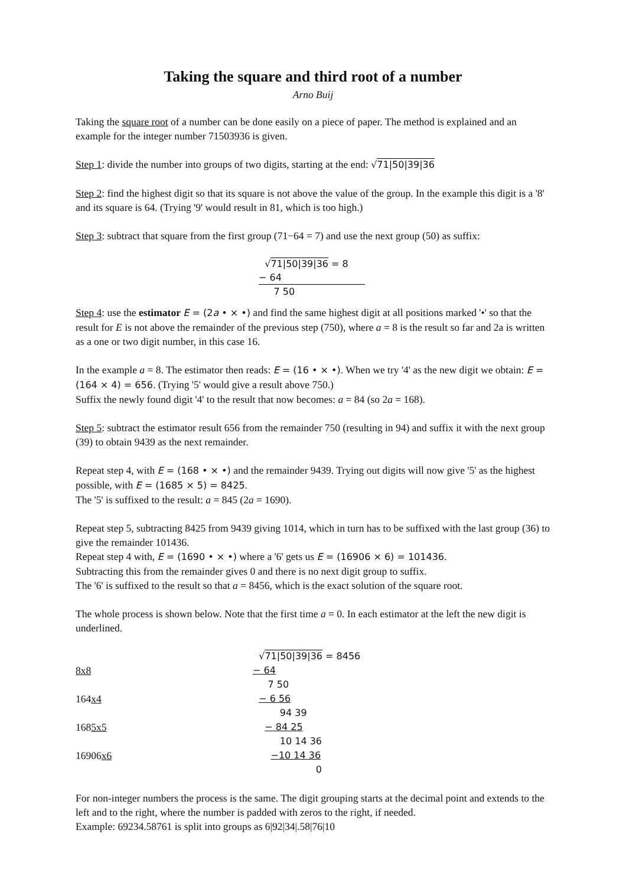Taking the square and third root of a number
Arno Buij
Taking the square root of a number can be done easily on a piece of paper. The method is explained and an example for the integer number 71503936 is given.
Step 1: divide the number into groups of two digits, starting at the end: √71|50|39|36
Step 2: find the highest digit so that its square is not above the value of the group. In the example this digit is a '8' and its square is 64. (Trying '9' would result in 81, which is too high.)
Step 3: subtract that square from the first group (71−64 = 7) and use the next group (50) as suffix:
√71|50|39|36 = 8
− 64
7 50
Step 4: use the estimator E = (2a • × •) and find the same highest digit at all positions marked '•' so that the result for E is not above the remainder of the previous step (750), where a = 8 is the result so far and 2a is written as a one or two digit number, in this case 16.
In the example a = 8. The estimator then reads: E = (16 • × •). When we try '4' as the new digit we obtain: E = (164 × 4) = 656. (Trying '5' would give a result above 750.)
Suffix the newly found digit '4' to the result that now becomes: a = 84 (so 2a = 168).
Step 5: subtract the estimator result 656 from the remainder 750 (resulting in 94) and suffix it with the next group (39) to obtain 9439 as the next remainder.
Repeat step 4, with E = (168 • × •) and the remainder 9439. Trying out digits will now give '5' as the highest possible, with E = (1685 × 5) = 8425.
The '5' is suffixed to the result: a = 845 (2a = 1690).
Repeat step 5, subtracting 8425 from 9439 giving 1014, which in turn has to be suffixed with the last group (36) to give the remainder 101436.
Repeat step 4 with, E = (1690 • × •) where a '6' gets us E = (16906 × 6) = 101436.
Subtracting this from the remainder gives 0 and there is no next digit group to suffix.
The '6' is suffixed to the result so that a = 8456, which is the exact solution of the square root.
The whole process is shown below. Note that the first time a = 0. In each estimator at the left the new digit is underlined.
| | √ 71/50/39/36 = 8456 |
| 8x8 | − 64 |
| | 7 50 |
| 164 x4 | − 6 56 |
| | 94 39 |
| 168 5x5 | − 84 25 |
| | 10 14 36 |
| 16906 x6 | −10 14 36 |
| | 0 |
For non-integer numbers the process is the same. The digit grouping starts at the decimal point and extends to the left and to the right, where the number is padded with zeros to the right, if needed.
Example: 69234.58761 is split into groups as 6|92|34|.58|76|10